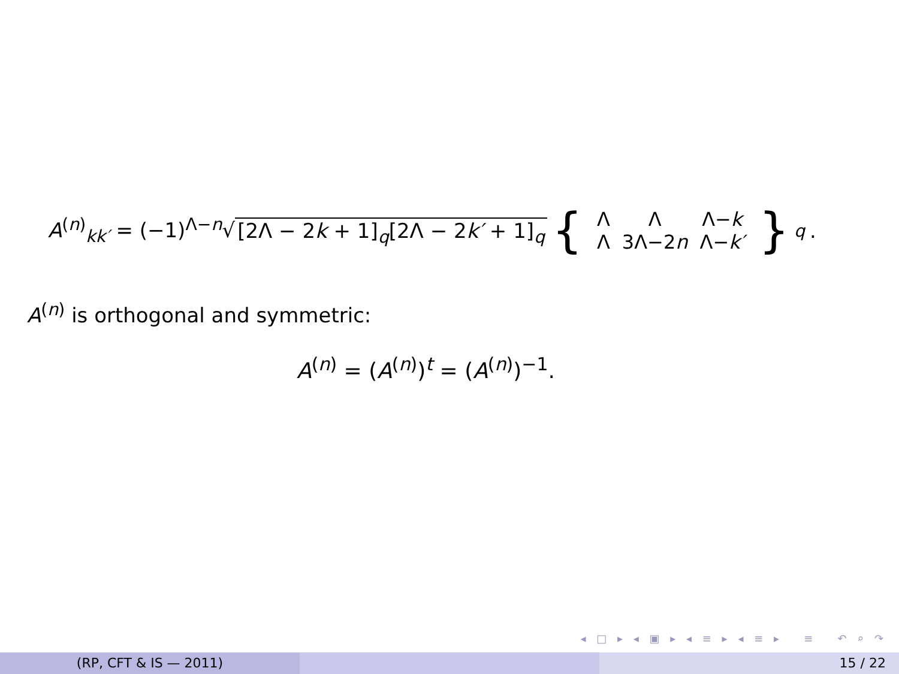A<sup>(n)</sup><sub>kk′</sub> = (−1)<sup>Λ−n</sup>√ [2Λ − 2k + 1]<sub>q</sub>[2Λ − 2k′ + 1]<sub>q</sub> {
| Λ | Λ | Λ− k |
| Λ | 3Λ−2 n | Λ− k′ |
}<sub>q</sub>.
A<sup>(n)</sup> is orthogonal and symmetric:
A<sup>(n)</sup> = (A<sup>(n)</sup>)<sup>t</sup> = (A<sup>(n)</sup>)<sup>−1</sup>.
◂ □ ▸ ◂ ▣ ▸ ◂ ≡ ▸ ◂ ≡ ▸ ≡ ↶ ⌕ ↷
(RP, CFT & IS — 2011) 15 / 22